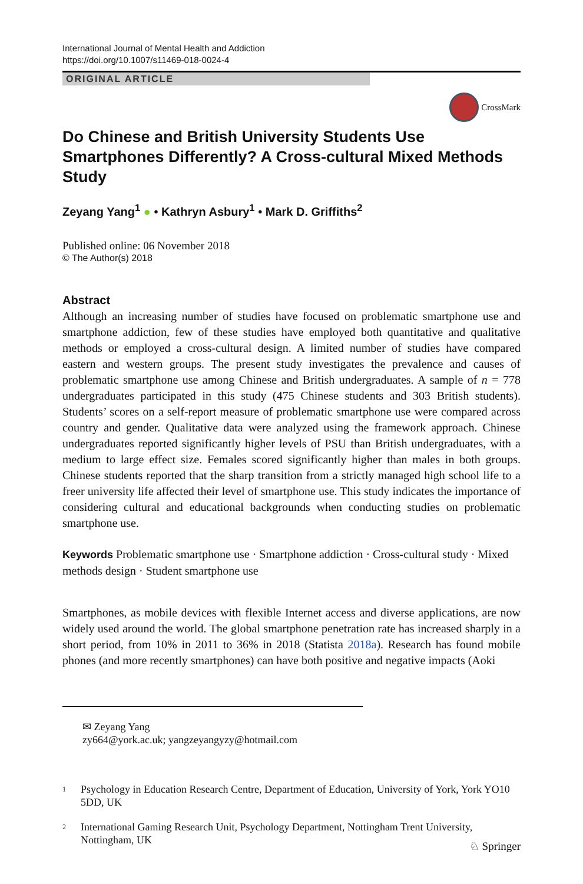International Journal of Mental Health and Addiction
https://doi.org/10.1007/s11469-018-0024-4
ORIGINAL ARTICLE
CrossMark
Do Chinese and British University Students Use Smartphones Differently? A Cross-cultural Mixed Methods Study
Zeyang Yang<sup>1</sup> ● • Kathryn Asbury<sup>1</sup> • Mark D. Griffiths<sup>2</sup>
Published online: 06 November 2018
© The Author(s) 2018
Abstract
Although an increasing number of studies have focused on problematic smartphone use and smartphone addiction, few of these studies have employed both quantitative and qualitative methods or employed a cross-cultural design. A limited number of studies have compared eastern and western groups. The present study investigates the prevalence and causes of problematic smartphone use among Chinese and British undergraduates. A sample of n = 778 undergraduates participated in this study (475 Chinese students and 303 British students). Students’ scores on a self-report measure of problematic smartphone use were compared across country and gender. Qualitative data were analyzed using the framework approach. Chinese undergraduates reported significantly higher levels of PSU than British undergraduates, with a medium to large effect size. Females scored significantly higher than males in both groups. Chinese students reported that the sharp transition from a strictly managed high school life to a freer university life affected their level of smartphone use. This study indicates the importance of considering cultural and educational backgrounds when conducting studies on problematic smartphone use.
Keywords Problematic smartphone use · Smartphone addiction · Cross-cultural study · Mixed methods design · Student smartphone use
Smartphones, as mobile devices with flexible Internet access and diverse applications, are now widely used around the world. The global smartphone penetration rate has increased sharply in a short period, from 10% in 2011 to 36% in 2018 (Statista 2018a). Research has found mobile phones (and more recently smartphones) can have both positive and negative impacts (Aoki
✉ Zeyang Yang
zy664@york.ac.uk; yangzeyangyzy@hotmail.com
<sup>1</sup> Psychology in Education Research Centre, Department of Education, University of York, York YO10 5DD, UK
<sup>2</sup> International Gaming Research Unit, Psychology Department, Nottingham Trent University, Nottingham, UK
♘ Springer